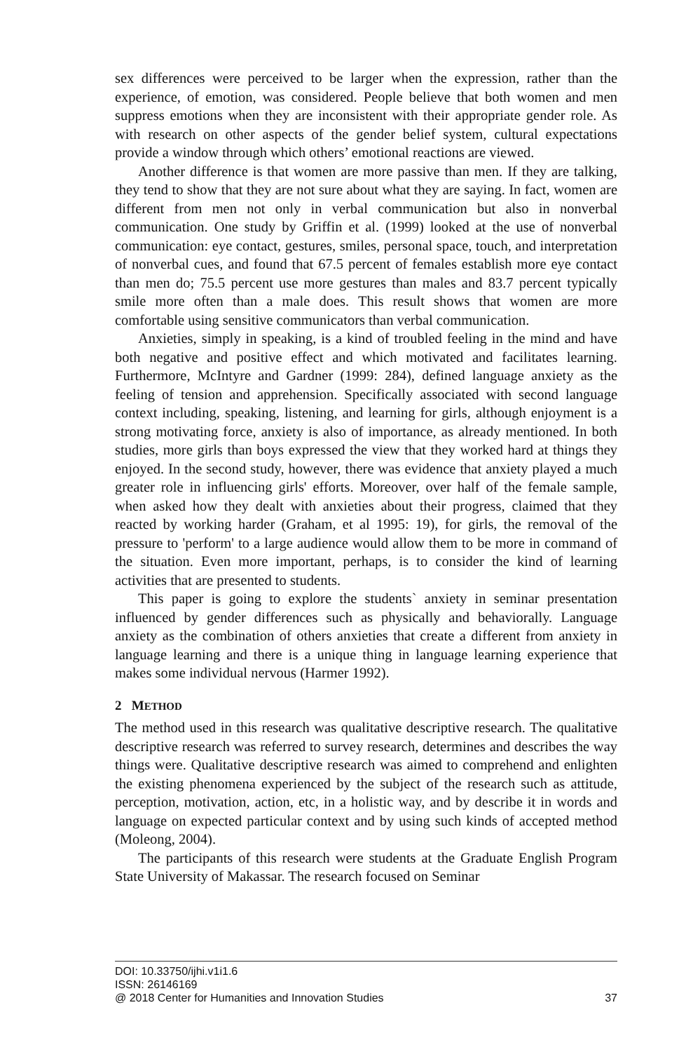sex differences were perceived to be larger when the expression, rather than the experience, of emotion, was considered. People believe that both women and men suppress emotions when they are inconsistent with their appropriate gender role. As with research on other aspects of the gender belief system, cultural expectations provide a window through which others’ emotional reactions are viewed.
Another difference is that women are more passive than men. If they are talking, they tend to show that they are not sure about what they are saying. In fact, women are different from men not only in verbal communication but also in nonverbal communication. One study by Griffin et al. (1999) looked at the use of nonverbal communication: eye contact, gestures, smiles, personal space, touch, and interpretation of nonverbal cues, and found that 67.5 percent of females establish more eye contact than men do; 75.5 percent use more gestures than males and 83.7 percent typically smile more often than a male does. This result shows that women are more comfortable using sensitive communicators than verbal communication.
Anxieties, simply in speaking, is a kind of troubled feeling in the mind and have both negative and positive effect and which motivated and facilitates learning. Furthermore, McIntyre and Gardner (1999: 284), defined language anxiety as the feeling of tension and apprehension. Specifically associated with second language context including, speaking, listening, and learning for girls, although enjoyment is a strong motivating force, anxiety is also of importance, as already mentioned. In both studies, more girls than boys expressed the view that they worked hard at things they enjoyed. In the second study, however, there was evidence that anxiety played a much greater role in influencing girls' efforts. Moreover, over half of the female sample, when asked how they dealt with anxieties about their progress, claimed that they reacted by working harder (Graham, et al 1995: 19), for girls, the removal of the pressure to 'perform' to a large audience would allow them to be more in command of the situation. Even more important, perhaps, is to consider the kind of learning activities that are presented to students.
This paper is going to explore the students` anxiety in seminar presentation influenced by gender differences such as physically and behaviorally. Language anxiety as the combination of others anxieties that create a different from anxiety in language learning and there is a unique thing in language learning experience that makes some individual nervous (Harmer 1992).
2 METHOD
The method used in this research was qualitative descriptive research. The qualitative descriptive research was referred to survey research, determines and describes the way things were. Qualitative descriptive research was aimed to comprehend and enlighten the existing phenomena experienced by the subject of the research such as attitude, perception, motivation, action, etc, in a holistic way, and by describe it in words and language on expected particular context and by using such kinds of accepted method (Moleong, 2004).
The participants of this research were students at the Graduate English Program State University of Makassar. The research focused on Seminar
DOI: 10.33750/ijhi.v1i1.6
ISSN: 26146169
@ 2018 Center for Humanities and Innovation Studies 37